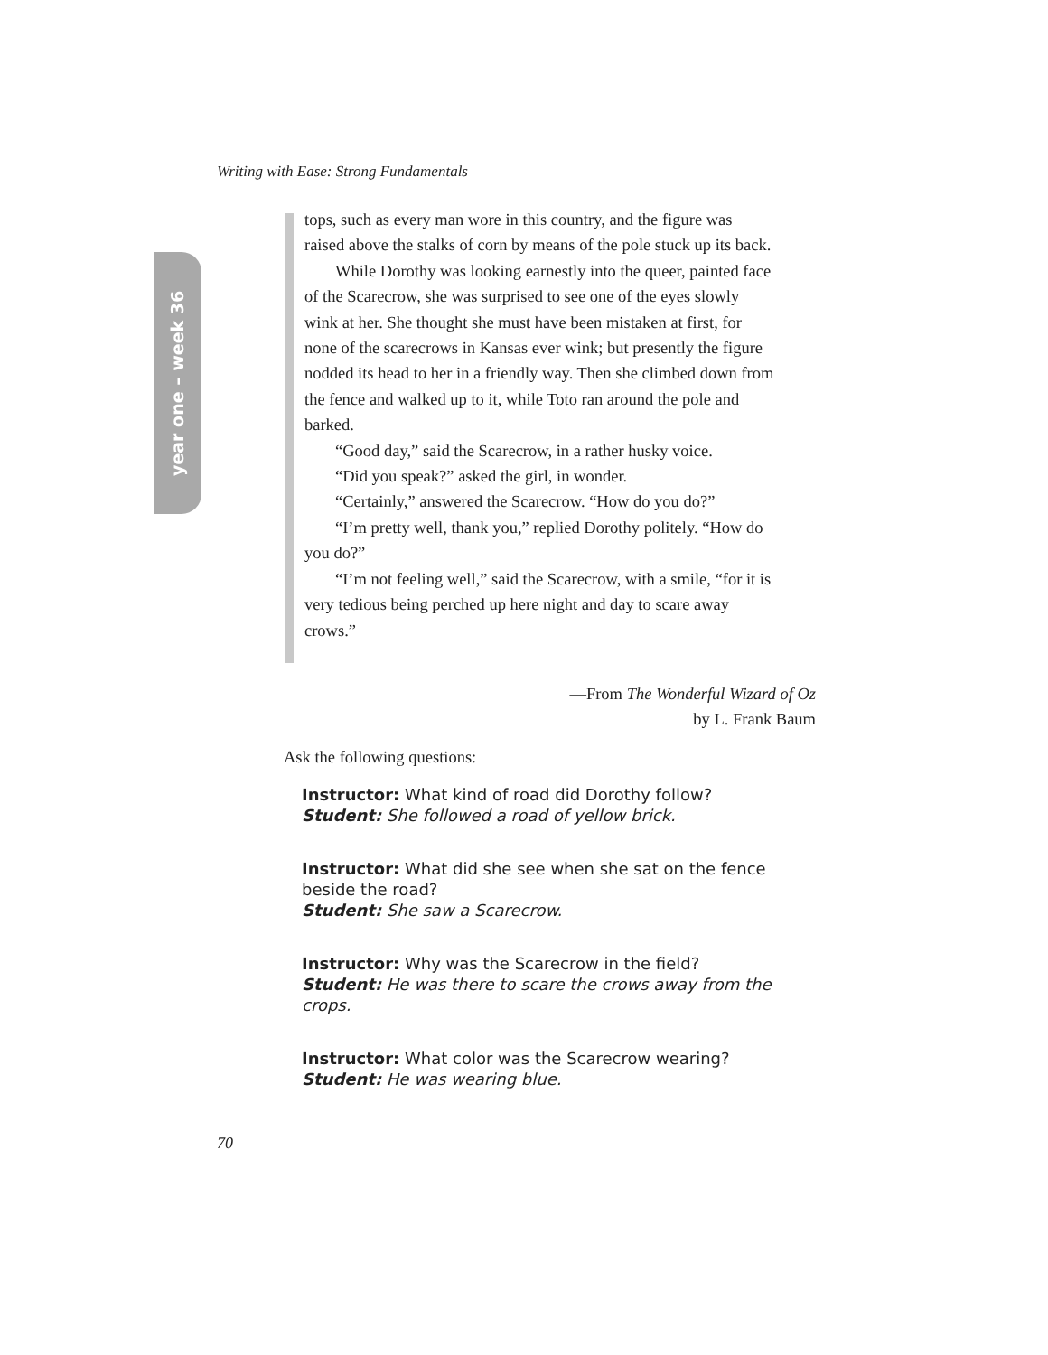Writing with Ease: Strong Fundamentals
year one – week 36
tops, such as every man wore in this country, and the figure was raised above the stalks of corn by means of the pole stuck up its back.
While Dorothy was looking earnestly into the queer, painted face of the Scarecrow, she was surprised to see one of the eyes slowly wink at her. She thought she must have been mistaken at first, for none of the scarecrows in Kansas ever wink; but presently the figure nodded its head to her in a friendly way. Then she climbed down from the fence and walked up to it, while Toto ran around the pole and barked.
“Good day,” said the Scarecrow, in a rather husky voice.
“Did you speak?” asked the girl, in wonder.
“Certainly,” answered the Scarecrow. “How do you do?”
“I’m pretty well, thank you,” replied Dorothy politely. “How do you do?”
“I’m not feeling well,” said the Scarecrow, with a smile, “for it is very tedious being perched up here night and day to scare away crows.”
—From The Wonderful Wizard of Oz
by L. Frank Baum
Ask the following questions:
Instructor: What kind of road did Dorothy follow?
Student: She followed a road of yellow brick.
Instructor: What did she see when she sat on the fence beside the road?
Student: She saw a Scarecrow.
Instructor: Why was the Scarecrow in the field?
Student: He was there to scare the crows away from the crops.
Instructor: What color was the Scarecrow wearing?
Student: He was wearing blue.
70